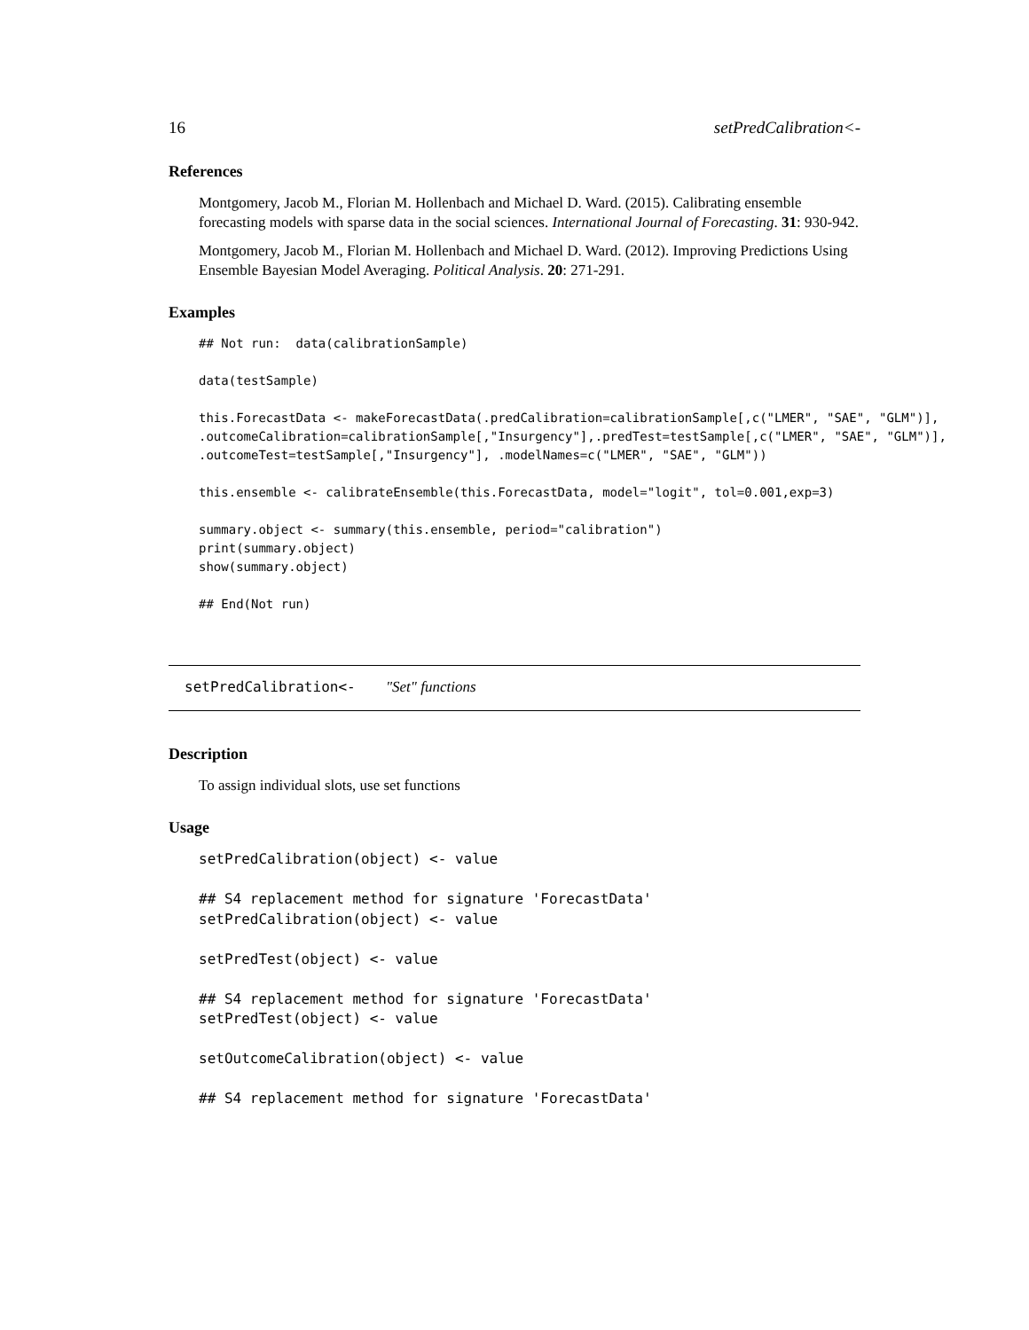16 setPredCalibration<-
References
Montgomery, Jacob M., Florian M. Hollenbach and Michael D. Ward. (2015). Calibrating ensemble forecasting models with sparse data in the social sciences. International Journal of Forecasting. 31: 930-942.
Montgomery, Jacob M., Florian M. Hollenbach and Michael D. Ward. (2012). Improving Predictions Using Ensemble Bayesian Model Averaging. Political Analysis. 20: 271-291.
Examples
## Not run:  data(calibrationSample)

data(testSample)

this.ForecastData <- makeForecastData(.predCalibration=calibrationSample[,c("LMER", "SAE", "GLM")],
.outcomeCalibration=calibrationSample[,"Insurgency"],.predTest=testSample[,c("LMER", "SAE", "GLM")],
.outcomeTest=testSample[,"Insurgency"], .modelNames=c("LMER", "SAE", "GLM"))

this.ensemble <- calibrateEnsemble(this.ForecastData, model="logit", tol=0.001,exp=3)

summary.object <- summary(this.ensemble, period="calibration")
print(summary.object)
show(summary.object)

## End(Not run)
setPredCalibration<- "Set" functions
Description
To assign individual slots, use set functions
Usage
setPredCalibration(object) <- value

## S4 replacement method for signature 'ForecastData'
setPredCalibration(object) <- value

setPredTest(object) <- value

## S4 replacement method for signature 'ForecastData'
setPredTest(object) <- value

setOutcomeCalibration(object) <- value

## S4 replacement method for signature 'ForecastData'